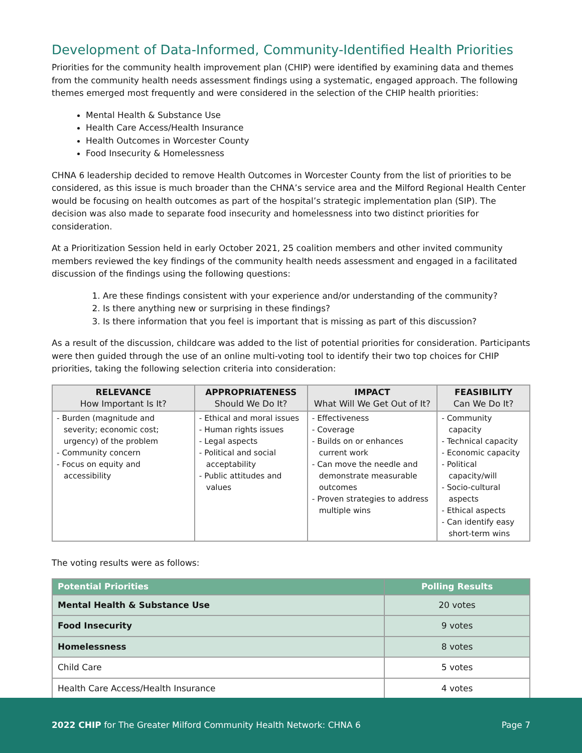Development of Data-Informed, Community-Identified Health Priorities
Priorities for the community health improvement plan (CHIP) were identified by examining data and themes from the community health needs assessment findings using a systematic, engaged approach. The following themes emerged most frequently and were considered in the selection of the CHIP health priorities:
Mental Health & Substance Use
Health Care Access/Health Insurance
Health Outcomes in Worcester County
Food Insecurity & Homelessness
CHNA 6 leadership decided to remove Health Outcomes in Worcester County from the list of priorities to be considered, as this issue is much broader than the CHNA’s service area and the Milford Regional Health Center would be focusing on health outcomes as part of the hospital’s strategic implementation plan (SIP). The decision was also made to separate food insecurity and homelessness into two distinct priorities for consideration.
At a Prioritization Session held in early October 2021, 25 coalition members and other invited community members reviewed the key findings of the community health needs assessment and engaged in a facilitated discussion of the findings using the following questions:
1. Are these findings consistent with your experience and/or understanding of the community?
2. Is there anything new or surprising in these findings?
3. Is there information that you feel is important that is missing as part of this discussion?
As a result of the discussion, childcare was added to the list of potential priorities for consideration. Participants were then guided through the use of an online multi-voting tool to identify their two top choices for CHIP priorities, taking the following selection criteria into consideration:
| RELEVANCE How Important Is It? | APPROPRIATENESS Should We Do It? | IMPACT What Will We Get Out of It? | FEASIBILITY Can We Do It? |
| --- | --- | --- | --- |
| - Burden (magnitude and severity; economic cost; urgency) of the problem - Community concern - Focus on equity and accessibility | - Ethical and moral issues - Human rights issues - Legal aspects - Political and social acceptability - Public attitudes and values | - Effectiveness - Coverage - Builds on or enhances current work - Can move the needle and demonstrate measurable outcomes - Proven strategies to address multiple wins | - Community capacity - Technical capacity - Economic capacity - Political capacity/will - Socio-cultural aspects - Ethical aspects - Can identify easy short-term wins |
The voting results were as follows:
| Potential Priorities | Polling Results |
| Mental Health & Substance Use | 20 votes |
| Food Insecurity | 9 votes |
| Homelessness | 8 votes |
| Child Care | 5 votes |
| Health Care Access/Health Insurance | 4 votes |
2022 CHIP for The Greater Milford Community Health Network: CHNA 6 Page 7